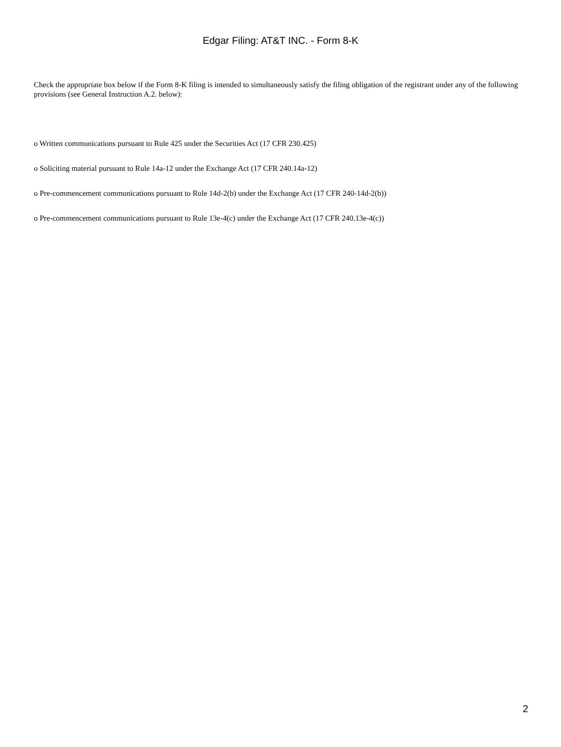Edgar Filing: AT&T INC. - Form 8-K
Check the appropriate box below if the Form 8-K filing is intended to simultaneously satisfy the filing obligation of the registrant under any of the following provisions (see General Instruction A.2. below):
o Written communications pursuant to Rule 425 under the Securities Act (17 CFR 230.425)
o Soliciting material pursuant to Rule 14a-12 under the Exchange Act (17 CFR 240.14a-12)
o Pre-commencement communications pursuant to Rule 14d-2(b) under the Exchange Act (17 CFR 240-14d-2(b))
o Pre-commencement communications pursuant to Rule 13e-4(c) under the Exchange Act (17 CFR 240.13e-4(c))
2